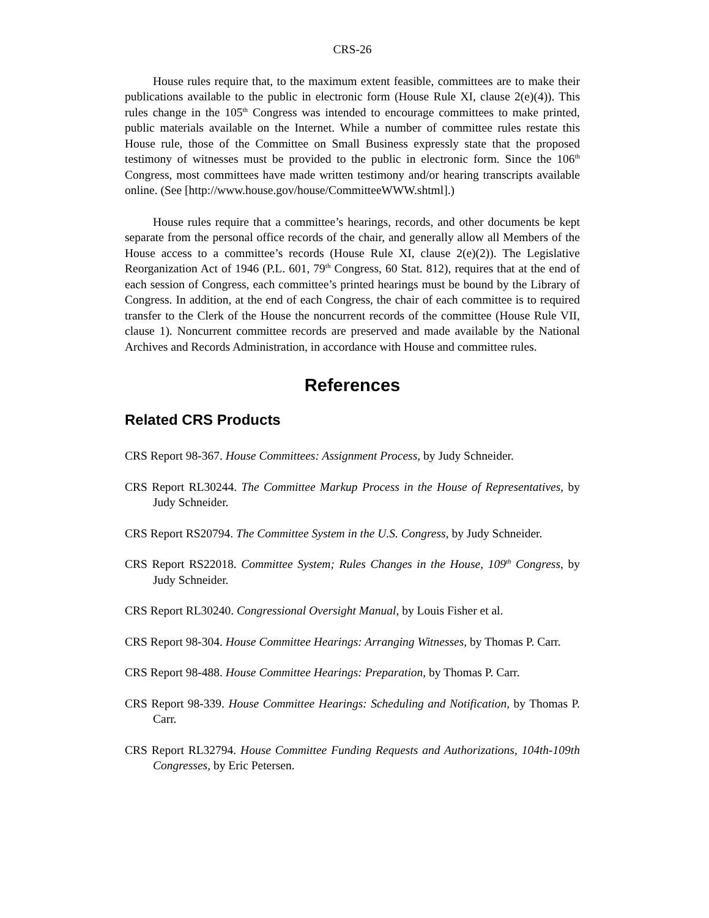CRS-26
House rules require that, to the maximum extent feasible, committees are to make their publications available to the public in electronic form (House Rule XI, clause 2(e)(4)). This rules change in the 105<sup>th</sup> Congress was intended to encourage committees to make printed, public materials available on the Internet. While a number of committee rules restate this House rule, those of the Committee on Small Business expressly state that the proposed testimony of witnesses must be provided to the public in electronic form. Since the 106<sup>th</sup> Congress, most committees have made written testimony and/or hearing transcripts available online. (See [http://www.house.gov/house/CommitteeWWW.shtml].)
House rules require that a committee’s hearings, records, and other documents be kept separate from the personal office records of the chair, and generally allow all Members of the House access to a committee’s records (House Rule XI, clause 2(e)(2)). The Legislative Reorganization Act of 1946 (P.L. 601, 79<sup>th</sup> Congress, 60 Stat. 812), requires that at the end of each session of Congress, each committee’s printed hearings must be bound by the Library of Congress. In addition, at the end of each Congress, the chair of each committee is to required transfer to the Clerk of the House the noncurrent records of the committee (House Rule VII, clause 1). Noncurrent committee records are preserved and made available by the National Archives and Records Administration, in accordance with House and committee rules.
References
Related CRS Products
CRS Report 98-367. House Committees: Assignment Process, by Judy Schneider.
CRS Report RL30244. The Committee Markup Process in the House of Representatives, by Judy Schneider.
CRS Report RS20794. The Committee System in the U.S. Congress, by Judy Schneider.
CRS Report RS22018. Committee System; Rules Changes in the House, 109<sup>th</sup> Congress, by Judy Schneider.
CRS Report RL30240. Congressional Oversight Manual, by Louis Fisher et al.
CRS Report 98-304. House Committee Hearings: Arranging Witnesses, by Thomas P. Carr.
CRS Report 98-488. House Committee Hearings: Preparation, by Thomas P. Carr.
CRS Report 98-339. House Committee Hearings: Scheduling and Notification, by Thomas P. Carr.
CRS Report RL32794. House Committee Funding Requests and Authorizations, 104th-109th Congresses, by Eric Petersen.